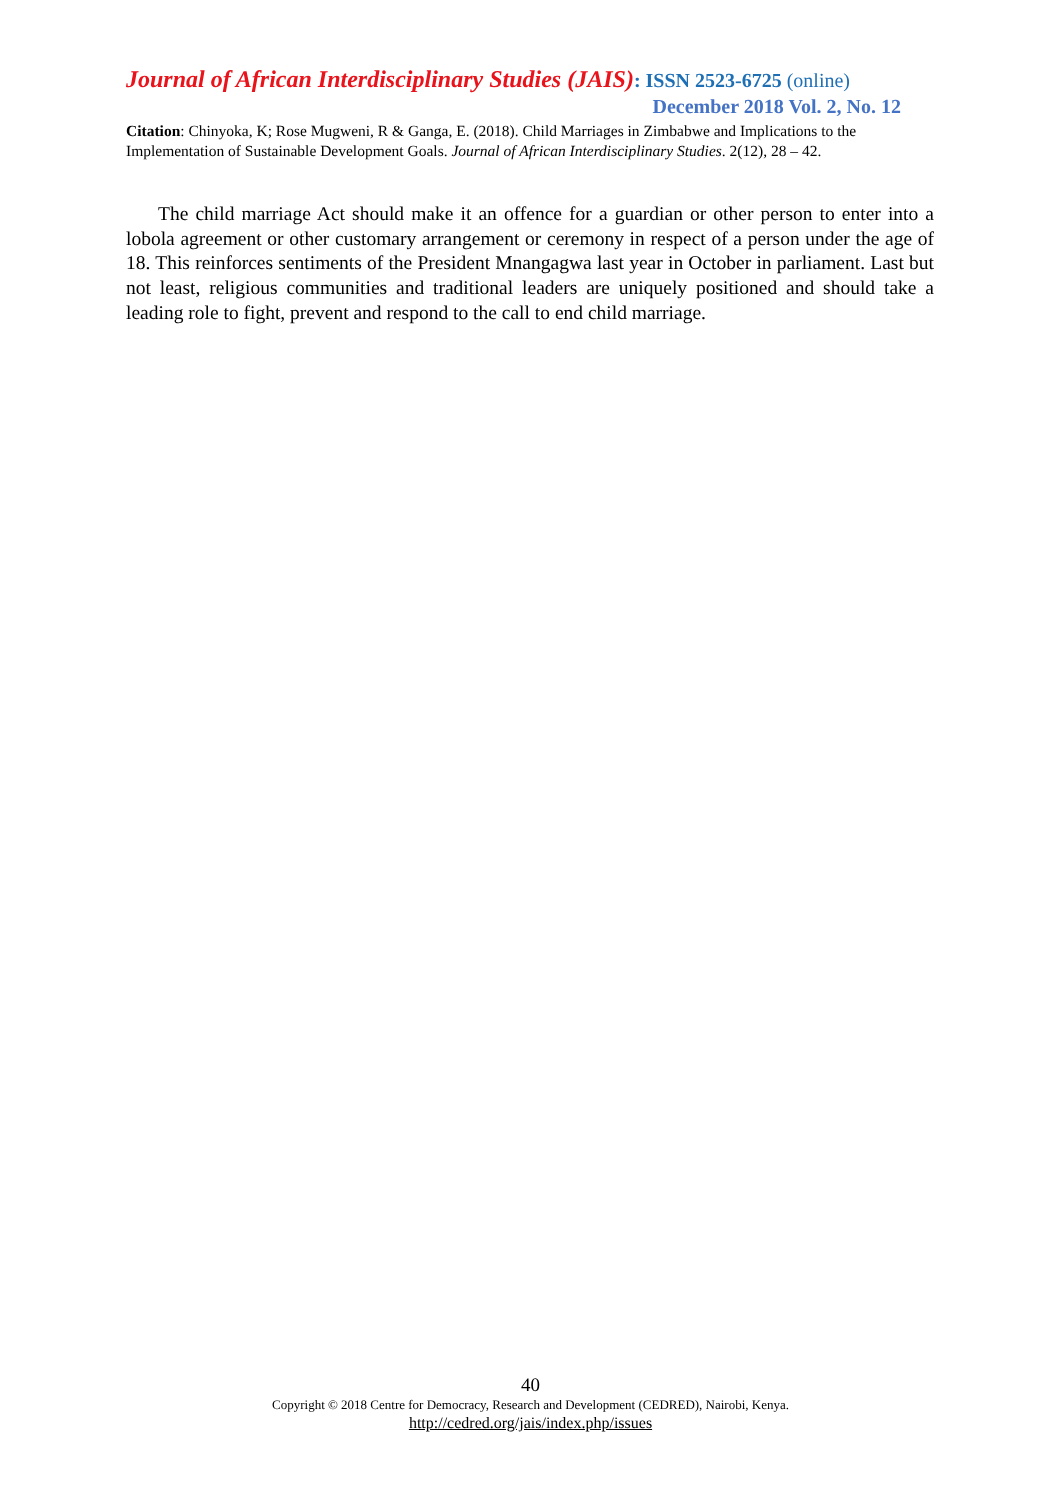Journal of African Interdisciplinary Studies (JAIS): ISSN 2523-6725 (online)
December 2018 Vol. 2, No. 12
Citation: Chinyoka, K; Rose Mugweni, R & Ganga, E. (2018). Child Marriages in Zimbabwe and Implications to the Implementation of Sustainable Development Goals. Journal of African Interdisciplinary Studies. 2(12), 28 – 42.
The child marriage Act should make it an offence for a guardian or other person to enter into a lobola agreement or other customary arrangement or ceremony in respect of a person under the age of 18. This reinforces sentiments of the President Mnangagwa last year in October in parliament. Last but not least, religious communities and traditional leaders are uniquely positioned and should take a leading role to fight, prevent and respond to the call to end child marriage.
40
Copyright © 2018 Centre for Democracy, Research and Development (CEDRED), Nairobi, Kenya.
http://cedred.org/jais/index.php/issues